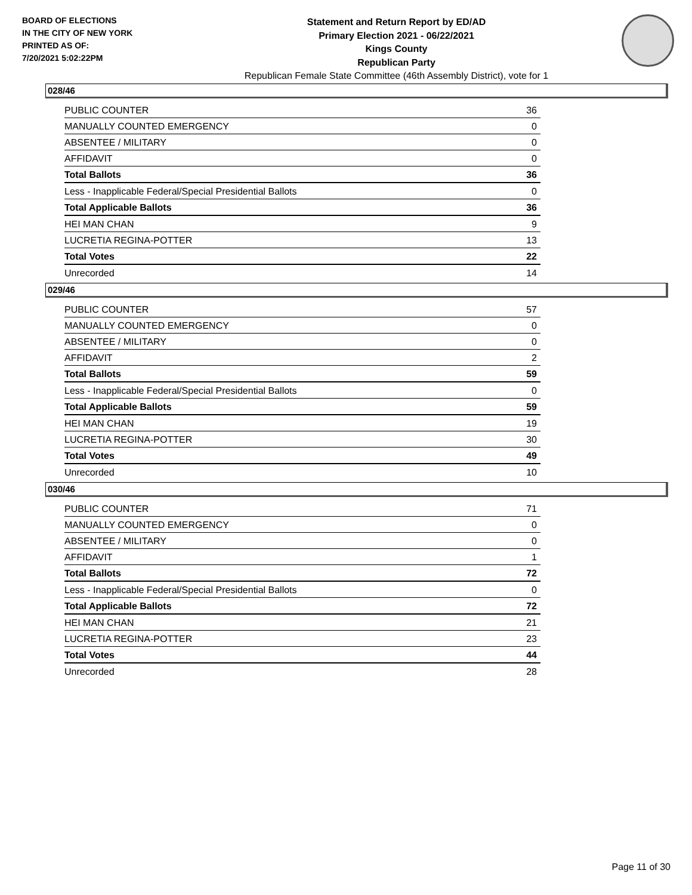BOARD OF ELECTIONS
IN THE CITY OF NEW YORK
PRINTED AS OF:
7/20/2021 5:02:22PM
Statement and Return Report by ED/AD
Primary Election 2021 - 06/22/2021
Kings County
Republican Party
Republican Female State Committee (46th Assembly District), vote for 1
028/46
| PUBLIC COUNTER | 36 |
| MANUALLY COUNTED EMERGENCY | 0 |
| ABSENTEE / MILITARY | 0 |
| AFFIDAVIT | 0 |
| Total Ballots | 36 |
| Less - Inapplicable Federal/Special Presidential Ballots | 0 |
| Total Applicable Ballots | 36 |
| HEI MAN CHAN | 9 |
| LUCRETIA REGINA-POTTER | 13 |
| Total Votes | 22 |
| Unrecorded | 14 |
029/46
| PUBLIC COUNTER | 57 |
| MANUALLY COUNTED EMERGENCY | 0 |
| ABSENTEE / MILITARY | 0 |
| AFFIDAVIT | 2 |
| Total Ballots | 59 |
| Less - Inapplicable Federal/Special Presidential Ballots | 0 |
| Total Applicable Ballots | 59 |
| HEI MAN CHAN | 19 |
| LUCRETIA REGINA-POTTER | 30 |
| Total Votes | 49 |
| Unrecorded | 10 |
030/46
| PUBLIC COUNTER | 71 |
| MANUALLY COUNTED EMERGENCY | 0 |
| ABSENTEE / MILITARY | 0 |
| AFFIDAVIT | 1 |
| Total Ballots | 72 |
| Less - Inapplicable Federal/Special Presidential Ballots | 0 |
| Total Applicable Ballots | 72 |
| HEI MAN CHAN | 21 |
| LUCRETIA REGINA-POTTER | 23 |
| Total Votes | 44 |
| Unrecorded | 28 |
Page 11 of 30